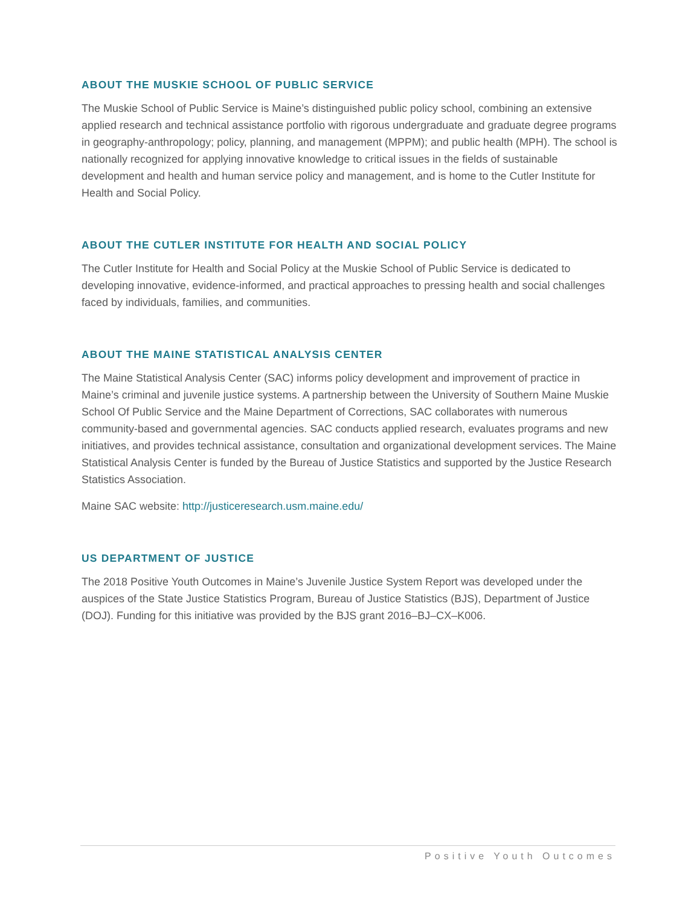ABOUT THE MUSKIE SCHOOL OF PUBLIC SERVICE
The Muskie School of Public Service is Maine’s distinguished public policy school, combining an extensive applied research and technical assistance portfolio with rigorous undergraduate and graduate degree programs in geography-anthropology; policy, planning, and management (MPPM); and public health (MPH). The school is nationally recognized for applying innovative knowledge to critical issues in the fields of sustainable development and health and human service policy and management, and is home to the Cutler Institute for Health and Social Policy.
ABOUT THE CUTLER INSTITUTE FOR HEALTH AND SOCIAL POLICY
The Cutler Institute for Health and Social Policy at the Muskie School of Public Service is dedicated to developing innovative, evidence-informed, and practical approaches to pressing health and social challenges faced by individuals, families, and communities.
ABOUT THE MAINE STATISTICAL ANALYSIS CENTER
The Maine Statistical Analysis Center (SAC) informs policy development and improvement of practice in Maine’s criminal and juvenile justice systems. A partnership between the University of Southern Maine Muskie School Of Public Service and the Maine Department of Corrections, SAC collaborates with numerous community-based and governmental agencies. SAC conducts applied research, evaluates programs and new initiatives, and provides technical assistance, consultation and organizational development services. The Maine Statistical Analysis Center is funded by the Bureau of Justice Statistics and supported by the Justice Research Statistics Association.
Maine SAC website: http://justiceresearch.usm.maine.edu/
US DEPARTMENT OF JUSTICE
The 2018 Positive Youth Outcomes in Maine’s Juvenile Justice System Report was developed under the auspices of the State Justice Statistics Program, Bureau of Justice Statistics (BJS), Department of Justice (DOJ). Funding for this initiative was provided by the BJS grant 2016–BJ–CX–K006.
Positive Youth Outcomes